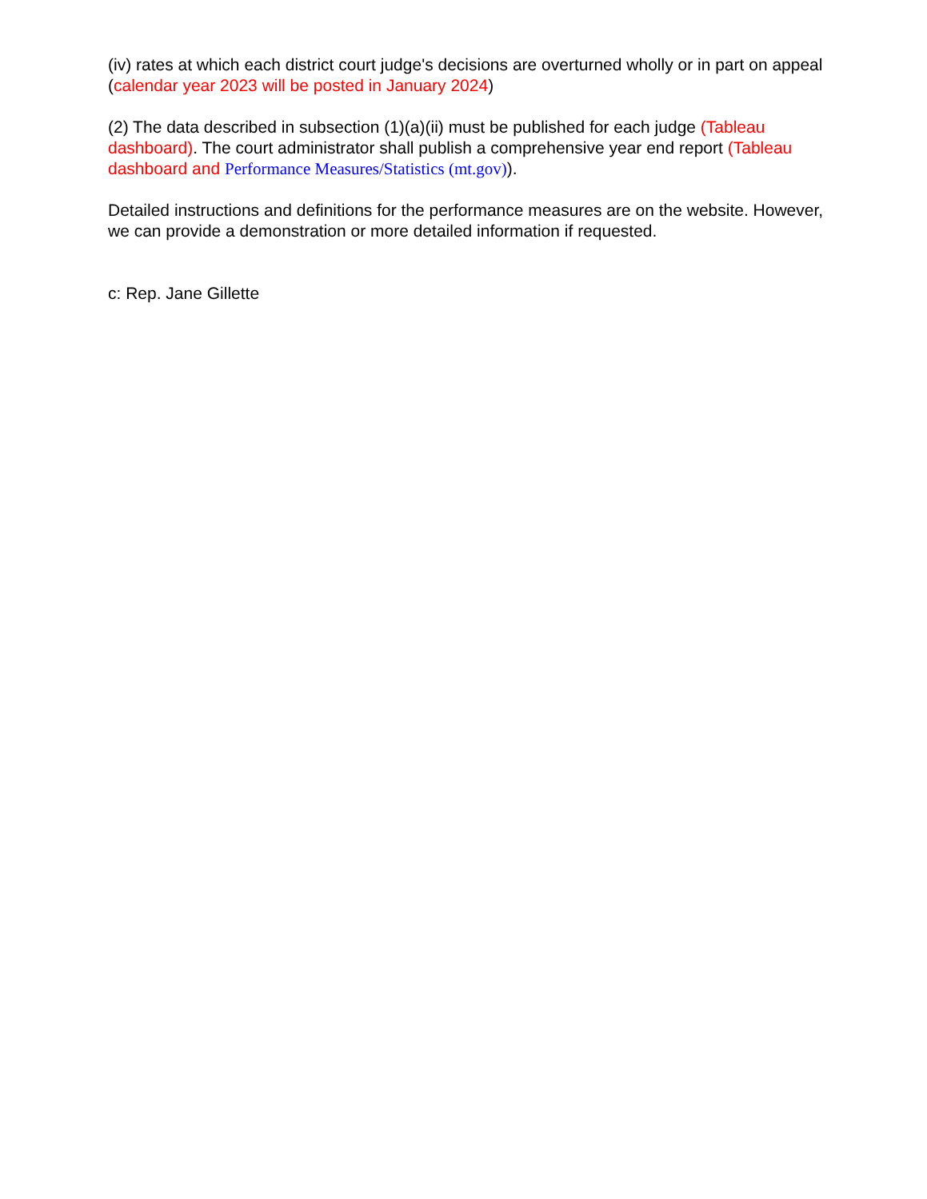(iv) rates at which each district court judge's decisions are overturned wholly or in part on appeal (calendar year 2023 will be posted in January 2024)
(2) The data described in subsection (1)(a)(ii) must be published for each judge (Tableau dashboard). The court administrator shall publish a comprehensive year end report (Tableau dashboard and Performance Measures/Statistics (mt.gov)).
Detailed instructions and definitions for the performance measures are on the website. However, we can provide a demonstration or more detailed information if requested.
c: Rep. Jane Gillette